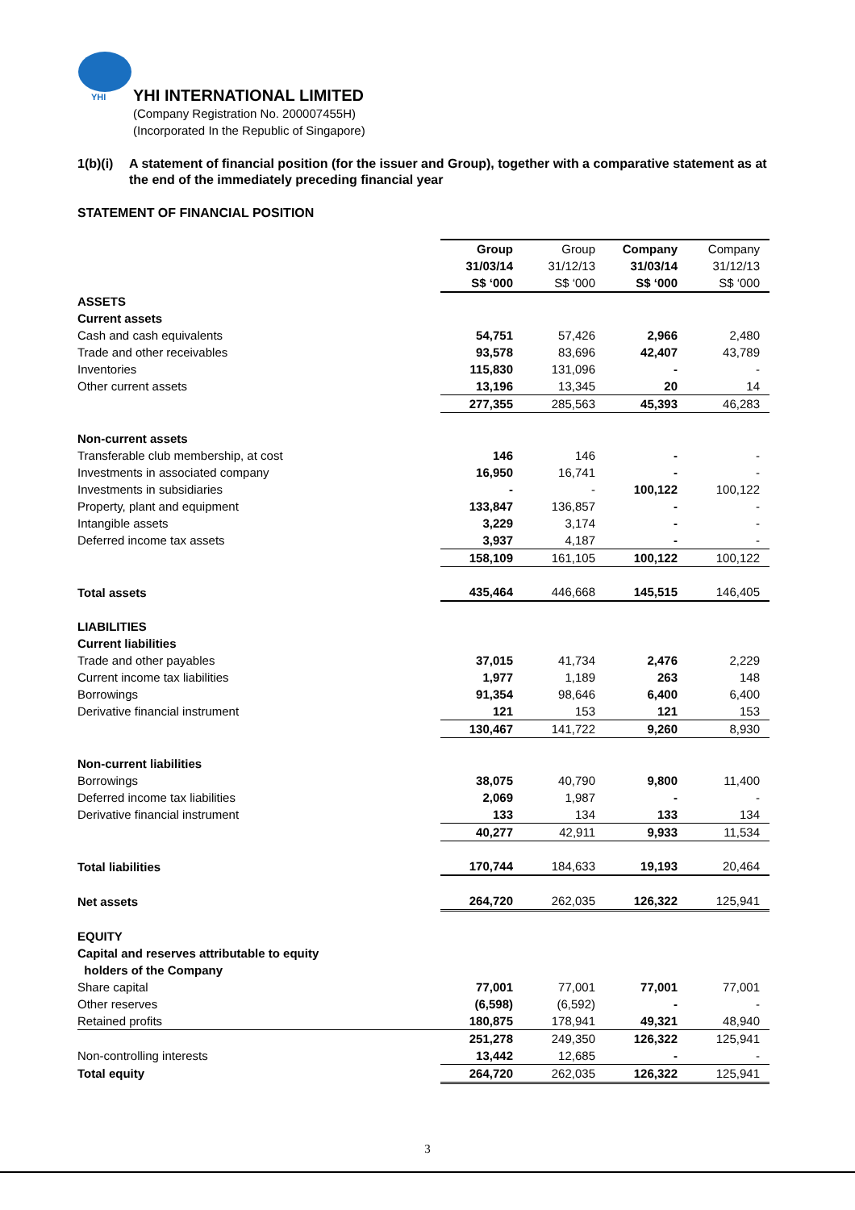YHI
YHI INTERNATIONAL LIMITED
(Company Registration No. 200007455H)
(Incorporated In the Republic of Singapore)
1(b)(i)
A statement of financial position (for the issuer and Group), together with a comparative statement as at the end of the immediately preceding financial year
STATEMENT OF FINANCIAL POSITION
| | Group 31/03/14 | Group 31/12/13 | Company 31/03/14 | Company 31/12/13 |
| --- | --- | --- | --- | --- |
| | S$ ‘000 | S$ ‘000 | S$ ‘000 | S$ ‘000 |
| ASSETS | | | | |
| Current assets | | | | |
| Cash and cash equivalents | 54,751 | 57,426 | 2,966 | 2,480 |
| Trade and other receivables | 93,578 | 83,696 | 42,407 | 43,789 |
| Inventories | 115,830 | 131,096 | - | - |
| Other current assets | 13,196 | 13,345 | 20 | 14 |
| | 277,355 | 285,563 | 45,393 | 46,283 |
| Non-current assets | | | | |
| Transferable club membership, at cost | 146 | 146 | - | - |
| Investments in associated company | 16,950 | 16,741 | - | - |
| Investments in subsidiaries | - | - | 100,122 | 100,122 |
| Property, plant and equipment | 133,847 | 136,857 | - | - |
| Intangible assets | 3,229 | 3,174 | - | - |
| Deferred income tax assets | 3,937 | 4,187 | - | - |
| | 158,109 | 161,105 | 100,122 | 100,122 |
| Total assets | 435,464 | 446,668 | 145,515 | 146,405 |
| LIABILITIES | | | | |
| Current liabilities | | | | |
| Trade and other payables | 37,015 | 41,734 | 2,476 | 2,229 |
| Current income tax liabilities | 1,977 | 1,189 | 263 | 148 |
| Borrowings | 91,354 | 98,646 | 6,400 | 6,400 |
| Derivative financial instrument | 121 | 153 | 121 | 153 |
| | 130,467 | 141,722 | 9,260 | 8,930 |
| Non-current liabilities | | | | |
| Borrowings | 38,075 | 40,790 | 9,800 | 11,400 |
| Deferred income tax liabilities | 2,069 | 1,987 | - | - |
| Derivative financial instrument | 133 | 134 | 133 | 134 |
| | 40,277 | 42,911 | 9,933 | 11,534 |
| Total liabilities | 170,744 | 184,633 | 19,193 | 20,464 |
| Net assets | 264,720 | 262,035 | 126,322 | 125,941 |
| EQUITY | | | | |
| Capital and reserves attributable to equity holders of the Company | | | | |
| Share capital | 77,001 | 77,001 | 77,001 | 77,001 |
| Other reserves | (6,598) | (6,592) | - | - |
| Retained profits | 180,875 | 178,941 | 49,321 | 48,940 |
| | 251,278 | 249,350 | 126,322 | 125,941 |
| Non-controlling interests | 13,442 | 12,685 | - | - |
| Total equity | 264,720 | 262,035 | 126,322 | 125,941 |
3